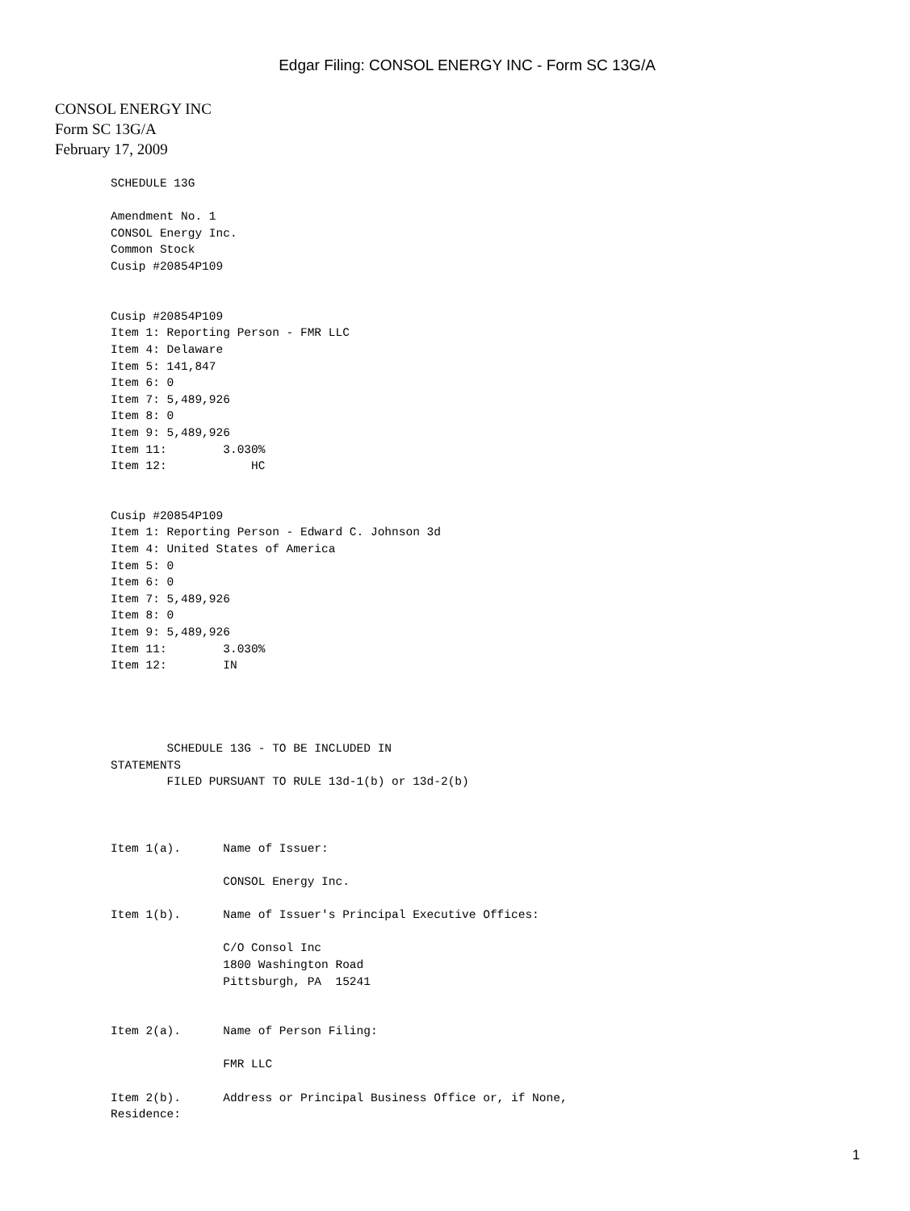Edgar Filing: CONSOL ENERGY INC - Form SC 13G/A
CONSOL ENERGY INC
Form SC 13G/A
February 17, 2009
SCHEDULE 13G

Amendment No. 1
CONSOL Energy Inc.
Common Stock
Cusip #20854P109


Cusip #20854P109
Item 1: Reporting Person - FMR LLC
Item 4: Delaware
Item 5: 141,847
Item 6: 0
Item 7: 5,489,926
Item 8: 0
Item 9: 5,489,926
Item 11:        3.030%
Item 12:            HC


Cusip #20854P109
Item 1: Reporting Person - Edward C. Johnson 3d
Item 4: United States of America
Item 5: 0
Item 6: 0
Item 7: 5,489,926
Item 8: 0
Item 9: 5,489,926
Item 11:        3.030%
Item 12:        IN




        SCHEDULE 13G - TO BE INCLUDED IN
STATEMENTS
        FILED PURSUANT TO RULE 13d-1(b) or 13d-2(b)



Item 1(a).      Name of Issuer:

                CONSOL Energy Inc.

Item 1(b).      Name of Issuer's Principal Executive Offices:

                C/O Consol Inc
                1800 Washington Road
                Pittsburgh, PA  15241


Item 2(a).      Name of Person Filing:

                FMR LLC

Item 2(b).      Address or Principal Business Office or, if None,
Residence:
1